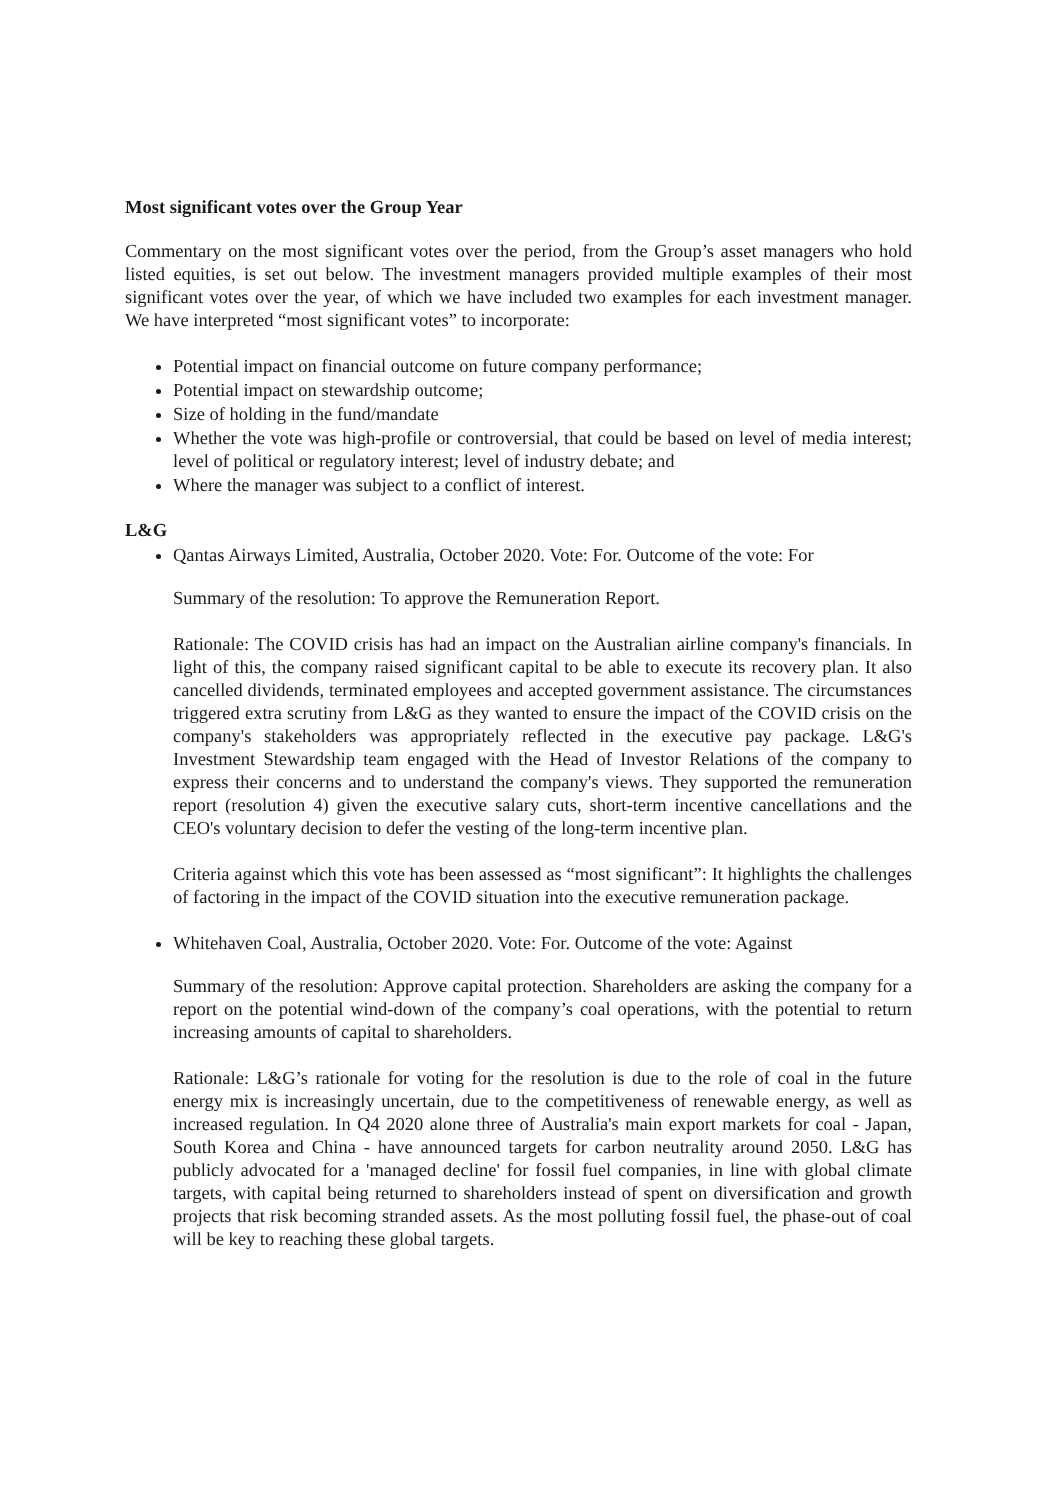Most significant votes over the Group Year
Commentary on the most significant votes over the period, from the Group’s asset managers who hold listed equities, is set out below. The investment managers provided multiple examples of their most significant votes over the year, of which we have included two examples for each investment manager. We have interpreted “most significant votes” to incorporate:
Potential impact on financial outcome on future company performance;
Potential impact on stewardship outcome;
Size of holding in the fund/mandate
Whether the vote was high-profile or controversial, that could be based on level of media interest; level of political or regulatory interest; level of industry debate; and
Where the manager was subject to a conflict of interest.
L&G
Qantas Airways Limited, Australia, October 2020. Vote: For. Outcome of the vote: For
Summary of the resolution: To approve the Remuneration Report.
Rationale: The COVID crisis has had an impact on the Australian airline company's financials. In light of this, the company raised significant capital to be able to execute its recovery plan. It also cancelled dividends, terminated employees and accepted government assistance. The circumstances triggered extra scrutiny from L&G as they wanted to ensure the impact of the COVID crisis on the company's stakeholders was appropriately reflected in the executive pay package. L&G's Investment Stewardship team engaged with the Head of Investor Relations of the company to express their concerns and to understand the company's views. They supported the remuneration report (resolution 4) given the executive salary cuts, short-term incentive cancellations and the CEO's voluntary decision to defer the vesting of the long-term incentive plan.
Criteria against which this vote has been assessed as “most significant”: It highlights the challenges of factoring in the impact of the COVID situation into the executive remuneration package.
Whitehaven Coal, Australia, October 2020. Vote: For. Outcome of the vote: Against
Summary of the resolution: Approve capital protection. Shareholders are asking the company for a report on the potential wind-down of the company’s coal operations, with the potential to return increasing amounts of capital to shareholders.
Rationale: L&G’s rationale for voting for the resolution is due to the role of coal in the future energy mix is increasingly uncertain, due to the competitiveness of renewable energy, as well as increased regulation. In Q4 2020 alone three of Australia's main export markets for coal - Japan, South Korea and China - have announced targets for carbon neutrality around 2050. L&G has publicly advocated for a 'managed decline' for fossil fuel companies, in line with global climate targets, with capital being returned to shareholders instead of spent on diversification and growth projects that risk becoming stranded assets. As the most polluting fossil fuel, the phase-out of coal will be key to reaching these global targets.